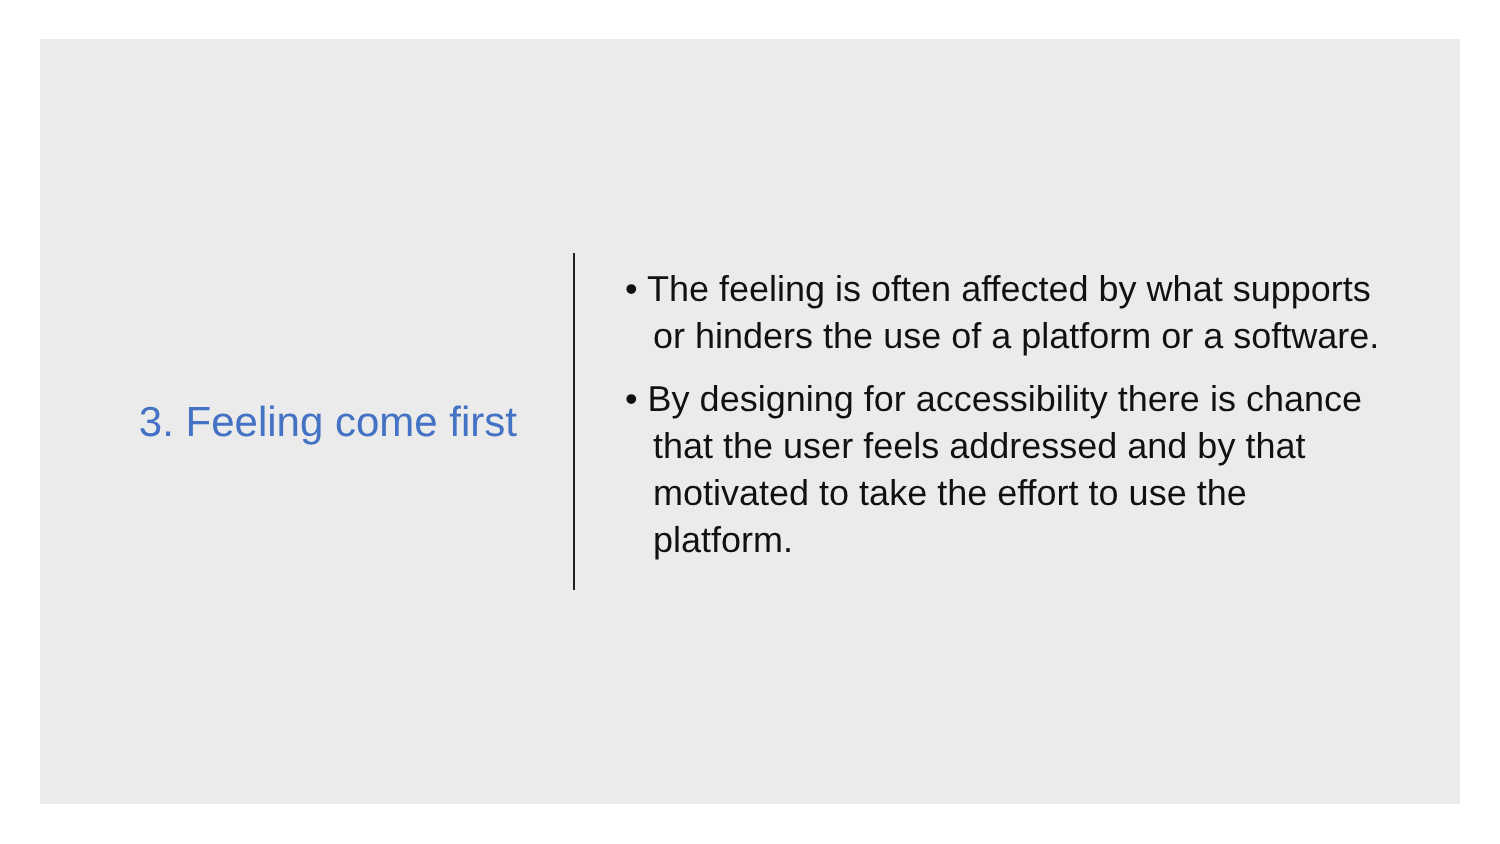3. Feeling come first
• The feeling is often affected by what supports or hinders the use of a platform or a software.
• By designing for accessibility there is chance that the user feels addressed and by that motivated to take the effort to use the platform.